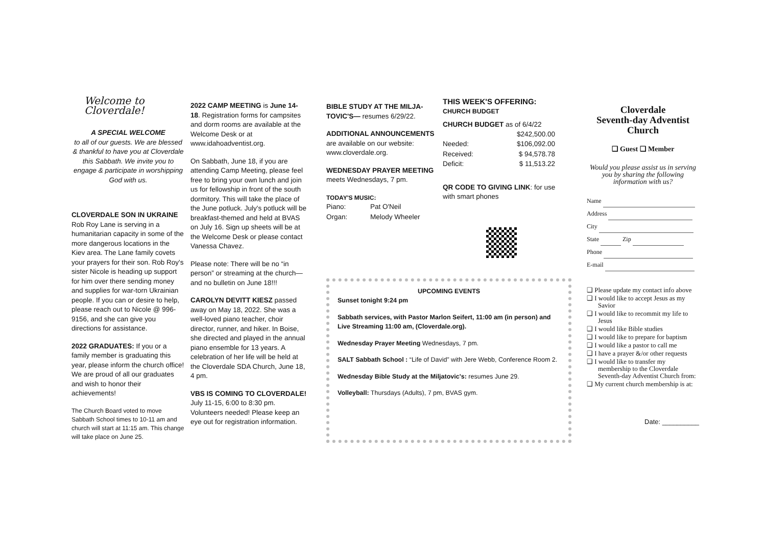Welcome to Cloverdale!
A SPECIAL WELCOME
to all of our guests. We are blessed & thankful to have you at Cloverdale this Sabbath. We invite you to engage & participate in worshipping God with us.
CLOVERDALE SON IN UKRAINE
Rob Roy Lane is serving in a humanitarian capacity in some of the more dangerous locations in the Kiev area. The Lane family covets your prayers for their son. Rob Roy's sister Nicole is heading up support for him over there sending money and supplies for war-torn Ukrainian people. If you can or desire to help, please reach out to Nicole @ 996-9156, and she can give you directions for assistance.
2022 GRADUATES: If you or a family member is graduating this year, please inform the church office! We are proud of all our graduates and wish to honor their achievements!
The Church Board voted to move Sabbath School times to 10-11 am and church will start at 11:15 am. This change will take place on June 25.
2022 CAMP MEETING is June 14-18. Registration forms for campsites and dorm rooms are available at the Welcome Desk or at www.idahoadventist.org.
On Sabbath, June 18, if you are attending Camp Meeting, please feel free to bring your own lunch and join us for fellowship in front of the south dormitory. This will take the place of the June potluck. July's potluck will be breakfast-themed and held at BVAS on July 16. Sign up sheets will be at the Welcome Desk or please contact Vanessa Chavez.
Please note: There will be no “in person” or streaming at the church—and no bulletin on June 18!!!
CAROLYN DEVITT KIESZ passed away on May 18, 2022. She was a well-loved piano teacher, choir director, runner, and hiker. In Boise, she directed and played in the annual piano ensemble for 13 years. A celebration of her life will be held at the Cloverdale SDA Church, June 18, 4 pm.
VBS IS COMING TO CLOVERDALE!
July 11-15, 6:00 to 8:30 pm. Volunteers needed! Please keep an eye out for registration information.
BIBLE STUDY AT THE MILJA-TOVIC'S— resumes 6/29/22.
ADDITIONAL ANNOUNCEMENTS
are available on our website: www.cloverdale.org.
WEDNESDAY PRAYER MEETING
meets Wednesdays, 7 pm.
TODAY'S MUSIC:
| Piano: | Pat O'Neil |
| Organ: | Melody Wheeler |
THIS WEEK'S OFFERING:
CHURCH BUDGET
CHURCH BUDGET as of 6/4/22
| | $242,500.00 |
| Needed: | $106,092.00 |
| Received: | $ 94,578.78 |
| Deficit: | $ 11,513.22 |
QR CODE TO GIVING LINK: for use with smart phones
UPCOMING EVENTS
Sunset tonight 9:24 pm
Sabbath services, with Pastor Marlon Seifert, 11:00 am (in person) and Live Streaming 11:00 am, (Cloverdale.org).
Wednesday Prayer Meeting Wednesdays, 7 pm.
SALT Sabbath School : “Life of David” with Jere Webb, Conference Room 2.
Wednesday Bible Study at the Miljatovic's: resumes June 29.
Volleyball: Thursdays (Adults), 7 pm, BVAS gym.
Cloverdale
Seventh-day Adventist Church
❑ Guest ❑ Member
Would you please assist us in serving you by sharing the following information with us?
Name
Address
City
State Zip
Phone
E-mail
❑ Please update my contact info above
❑ I would like to accept Jesus as my Savior
❑ I would like to recommit my life to Jesus
❑ I would like Bible studies
❑ I would like to prepare for baptism
❑ I would like a pastor to call me
❑ I have a prayer &/or other requests
❑ I would like to transfer my membership to the Cloverdale Seventh-day Adventist Church from:
❑ My current church membership is at:
Date: __________